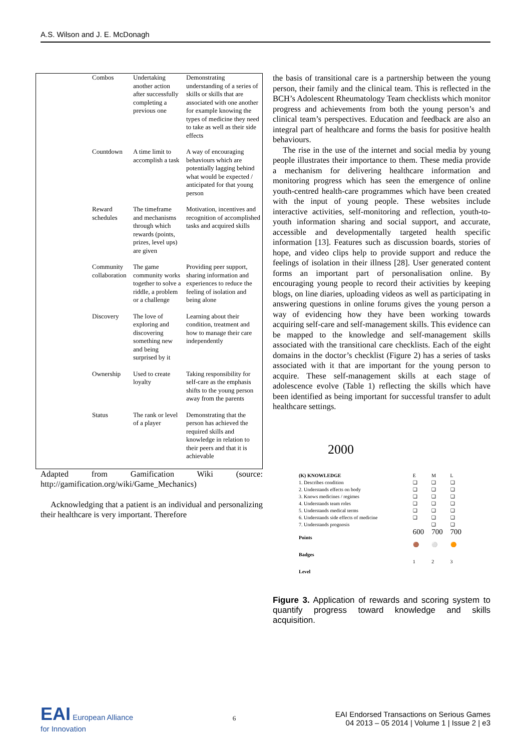A.S. Wilson and J. E. McDonagh
| | Combos | Undertaking another action after successfully completing a previous one | Demonstrating understanding of a series of skills or skills that are associated with one another for example knowing the types of medicine they need to take as well as their side effects |
| | Countdown | A time limit to accomplish a task | A way of encouraging behaviours which are potentially lagging behind what would be expected / anticipated for that young person |
| | Reward schedules | The timeframe and mechanisms through which rewards (points, prizes, level ups) are given | Motivation, incentives and recognition of accomplished tasks and acquired skills |
| | Community collaboration | The game community works together to solve a riddle, a problem or a challenge | Providing peer support, sharing information and experiences to reduce the feeling of isolation and being alone |
| | Discovery | The love of exploring and discovering something new and being surprised by it | Learning about their condition, treatment and how to manage their care independently |
| | Ownership | Used to create loyalty | Taking responsibility for self-care as the emphasis shifts to the young person away from the parents |
| | Status | The rank or level of a player | Demonstrating that the person has achieved the required skills and knowledge in relation to their peers and that it is achievable |
Adapted from Gamification Wiki (source: http://gamification.org/wiki/Game_Mechanics)
Acknowledging that a patient is an individual and personalizing their healthcare is very important. Therefore
the basis of transitional care is a partnership between the young person, their family and the clinical team. This is reflected in the BCH’s Adolescent Rheumatology Team checklists which monitor progress and achievements from both the young person’s and clinical team’s perspectives. Education and feedback are also an integral part of healthcare and forms the basis for positive health behaviours.
The rise in the use of the internet and social media by young people illustrates their importance to them. These media provide a mechanism for delivering healthcare information and monitoring progress which has seen the emergence of online youth-centred health-care programmes which have been created with the input of young people. These websites include interactive activities, self-monitoring and reflection, youth-to-youth information sharing and social support, and accurate, accessible and developmentally targeted health specific information [13]. Features such as discussion boards, stories of hope, and video clips help to provide support and reduce the feelings of isolation in their illness [28]. User generated content forms an important part of personalisation online. By encouraging young people to record their activities by keeping blogs, on line diaries, uploading videos as well as participating in answering questions in online forums gives the young person a way of evidencing how they have been working towards acquiring self-care and self-management skills. This evidence can be mapped to the knowledge and self-management skills associated with the transitional care checklists. Each of the eight domains in the doctor’s checklist (Figure 2) has a series of tasks associated with it that are important for the young person to acquire. These self-management skills at each stage of adolescence evolve (Table 1) reflecting the skills which have been identified as being important for successful transfer to adult healthcare settings.
2000
| (K) KNOWLEDGE | E | M | L |
| 1. Describes condition 2. Understands effects on body 3. Knows medicines / regimes 4. Understands team roles 5. Understands medical terms 6. Understands side effects of medicine 7. Understands prognosis | ❑ ❑ ❑ ❑ ❑ ❑ | ❑ ❑ ❑ ❑ ❑ ❑ ❑ | ❑ ❑ ❑ ❑ ❑ ❑ ❑ |
| Points | 600 | 700 | 700 |
| Badges | 🟤 | ⚪ | 🟠 |
| Level | 1 | 2 | 3 |
Figure 3. Application of rewards and scoring system to quantify progress toward knowledge and skills acquisition.
EAI European Alliance
for Innovation
6
EAI Endorsed Transactions on Serious Games
04 2013 – 05 2014 | Volume 1 | Issue 2 | e3